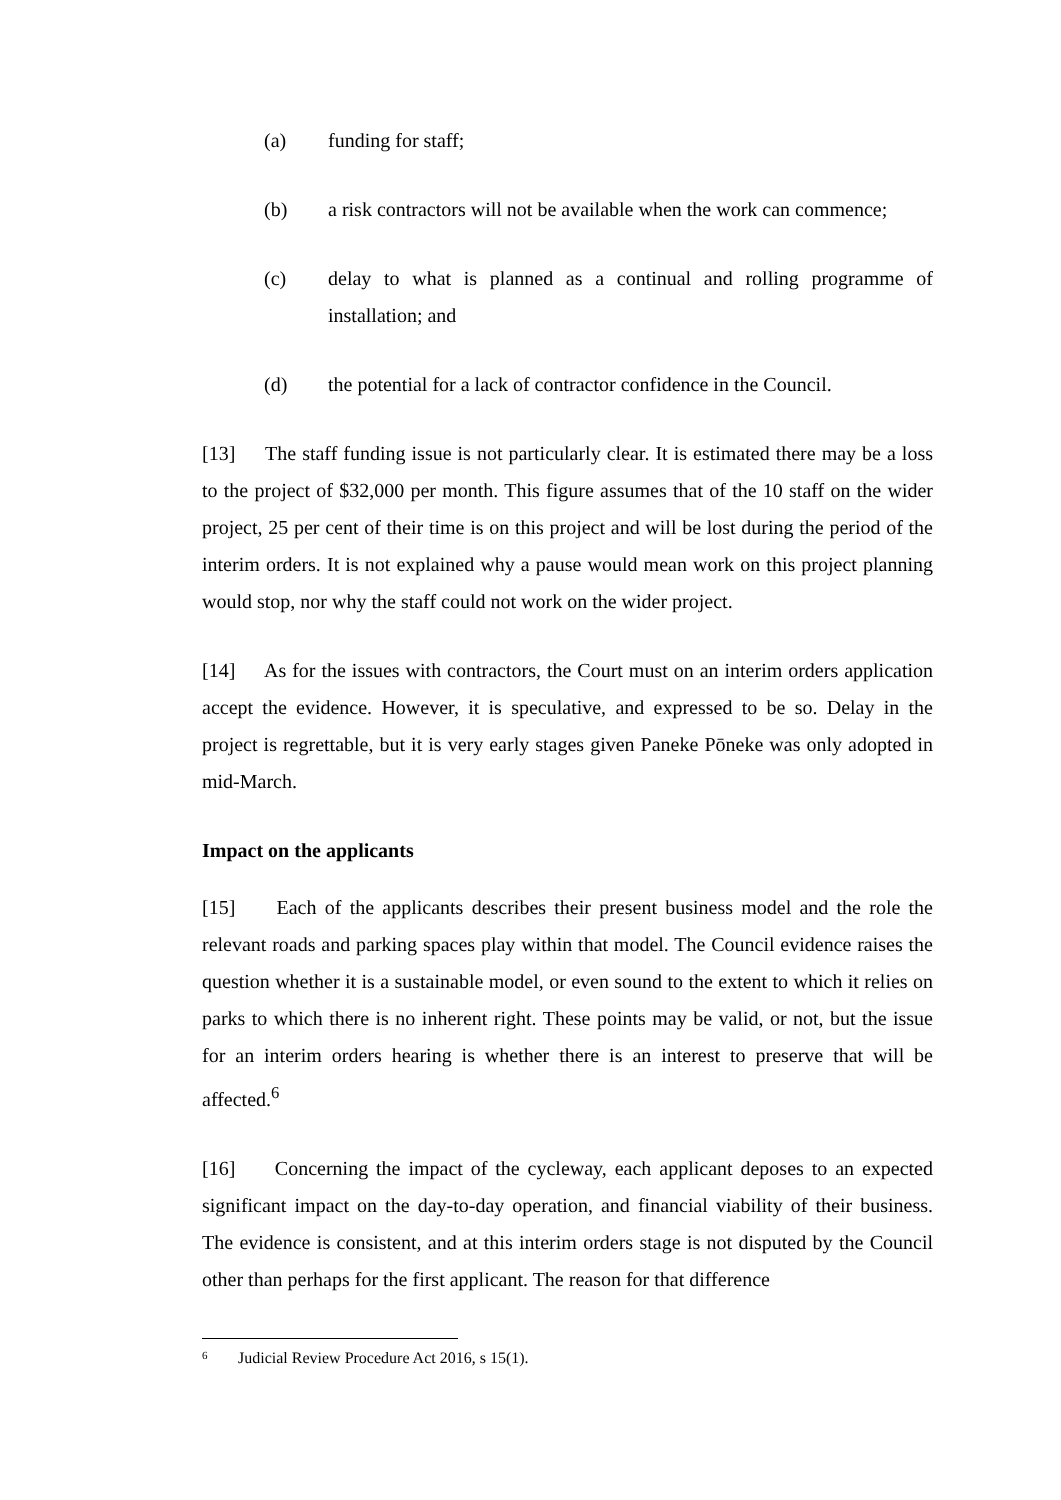(a) funding for staff;
(b) a risk contractors will not be available when the work can commence;
(c) delay to what is planned as a continual and rolling programme of installation; and
(d) the potential for a lack of contractor confidence in the Council.
[13] The staff funding issue is not particularly clear. It is estimated there may be a loss to the project of $32,000 per month. This figure assumes that of the 10 staff on the wider project, 25 per cent of their time is on this project and will be lost during the period of the interim orders. It is not explained why a pause would mean work on this project planning would stop, nor why the staff could not work on the wider project.
[14] As for the issues with contractors, the Court must on an interim orders application accept the evidence. However, it is speculative, and expressed to be so. Delay in the project is regrettable, but it is very early stages given Paneke Pōneke was only adopted in mid-March.
Impact on the applicants
[15] Each of the applicants describes their present business model and the role the relevant roads and parking spaces play within that model. The Council evidence raises the question whether it is a sustainable model, or even sound to the extent to which it relies on parks to which there is no inherent right. These points may be valid, or not, but the issue for an interim orders hearing is whether there is an interest to preserve that will be affected.<sup>6</sup>
[16] Concerning the impact of the cycleway, each applicant deposes to an expected significant impact on the day-to-day operation, and financial viability of their business. The evidence is consistent, and at this interim orders stage is not disputed by the Council other than perhaps for the first applicant. The reason for that difference
<sup>6</sup> Judicial Review Procedure Act 2016, s 15(1).